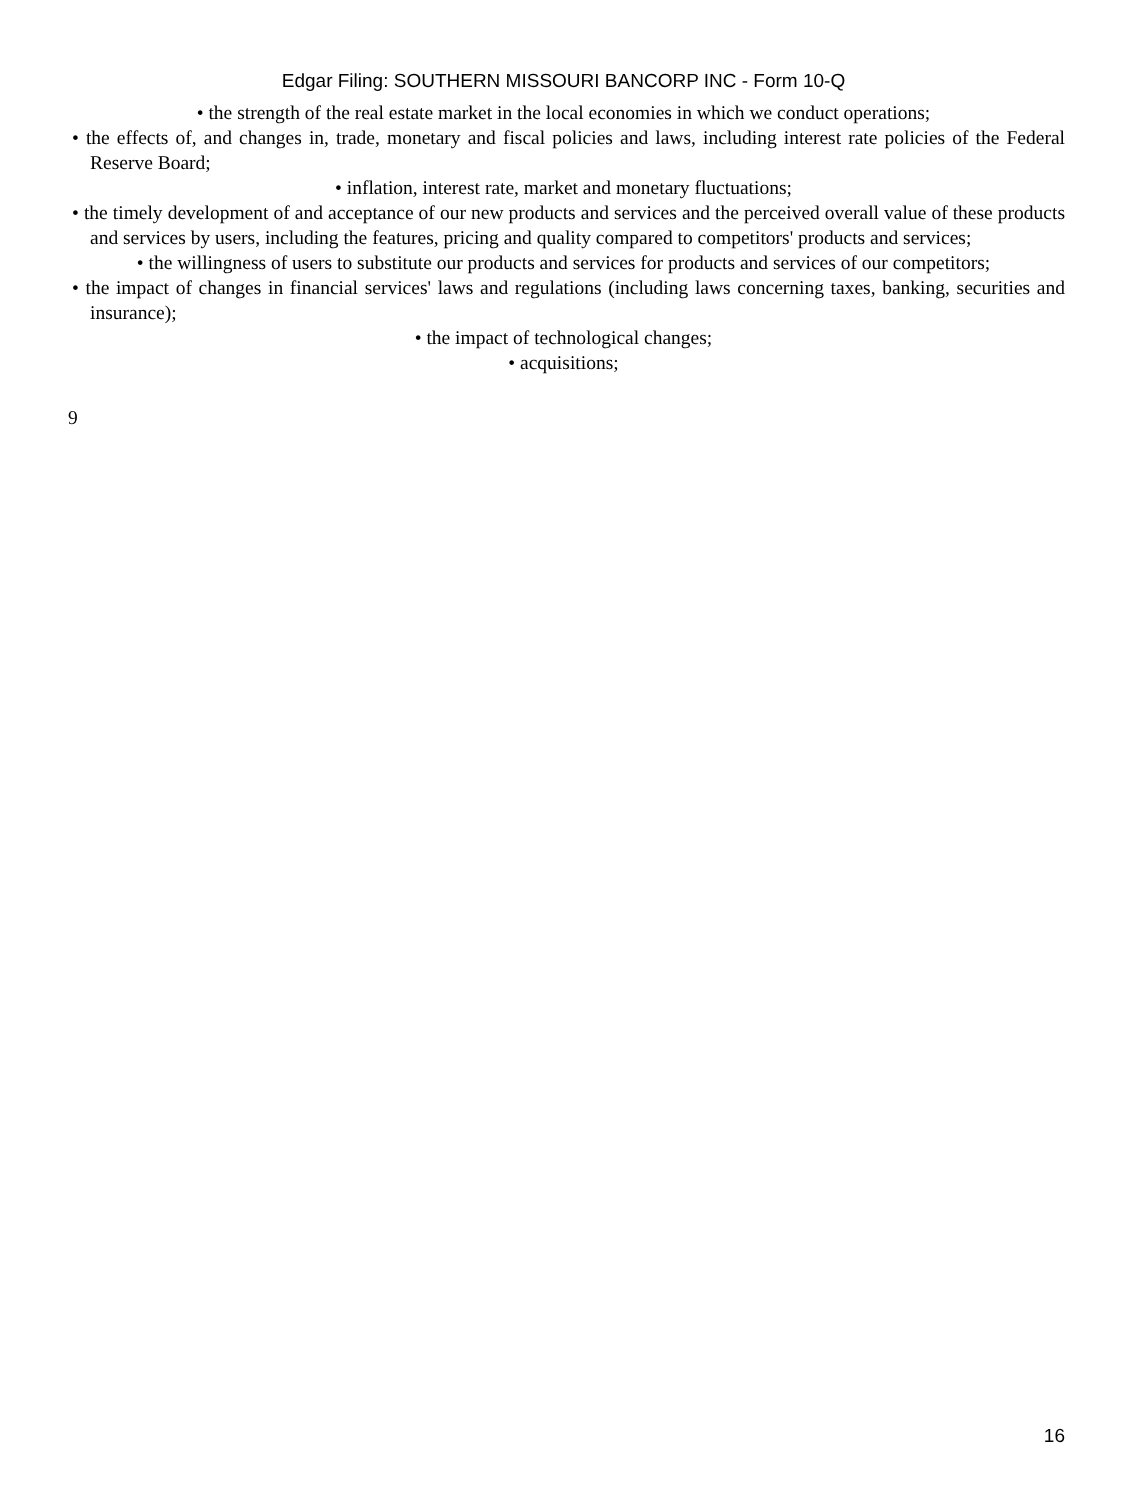Edgar Filing: SOUTHERN MISSOURI BANCORP INC - Form 10-Q
• the strength of the real estate market in the local economies in which we conduct operations;
• the effects of, and changes in, trade, monetary and fiscal policies and laws, including interest rate policies of the Federal Reserve Board;
• inflation, interest rate, market and monetary fluctuations;
• the timely development of and acceptance of our new products and services and the perceived overall value of these products and services by users, including the features, pricing and quality compared to competitors' products and services;
• the willingness of users to substitute our products and services for products and services of our competitors;
• the impact of changes in financial services' laws and regulations (including laws concerning taxes, banking, securities and insurance);
• the impact of technological changes;
• acquisitions;
9
16